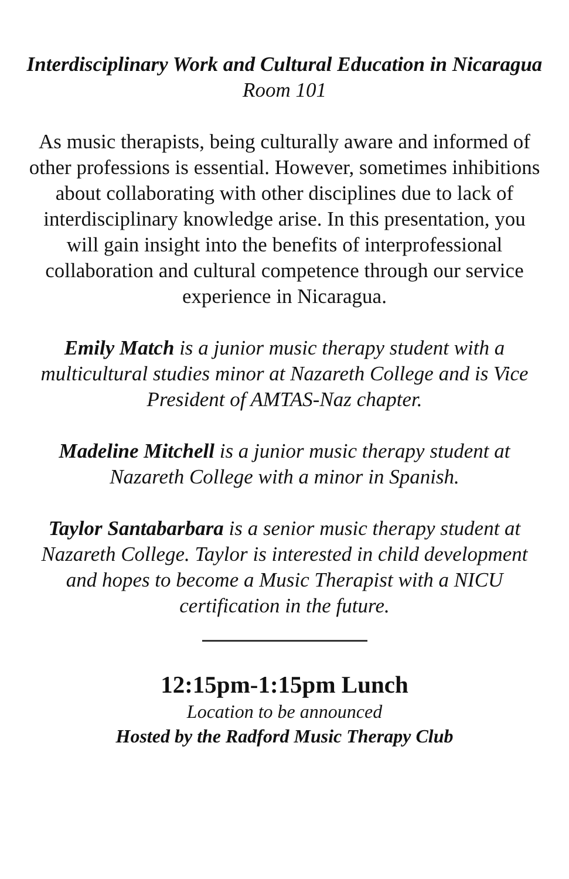Interdisciplinary Work and Cultural Education in Nicaragua
Room 101
As music therapists, being culturally aware and informed of other professions is essential. However, sometimes inhibitions about collaborating with other disciplines due to lack of interdisciplinary knowledge arise. In this presentation, you will gain insight into the benefits of interprofessional collaboration and cultural competence through our service experience in Nicaragua.
Emily Match is a junior music therapy student with a multicultural studies minor at Nazareth College and is Vice President of AMTAS-Naz chapter.
Madeline Mitchell is a junior music therapy student at Nazareth College with a minor in Spanish.
Taylor Santabarbara is a senior music therapy student at Nazareth College. Taylor is interested in child development and hopes to become a Music Therapist with a NICU certification in the future.
12:15pm-1:15pm Lunch
Location to be announced
Hosted by the Radford Music Therapy Club